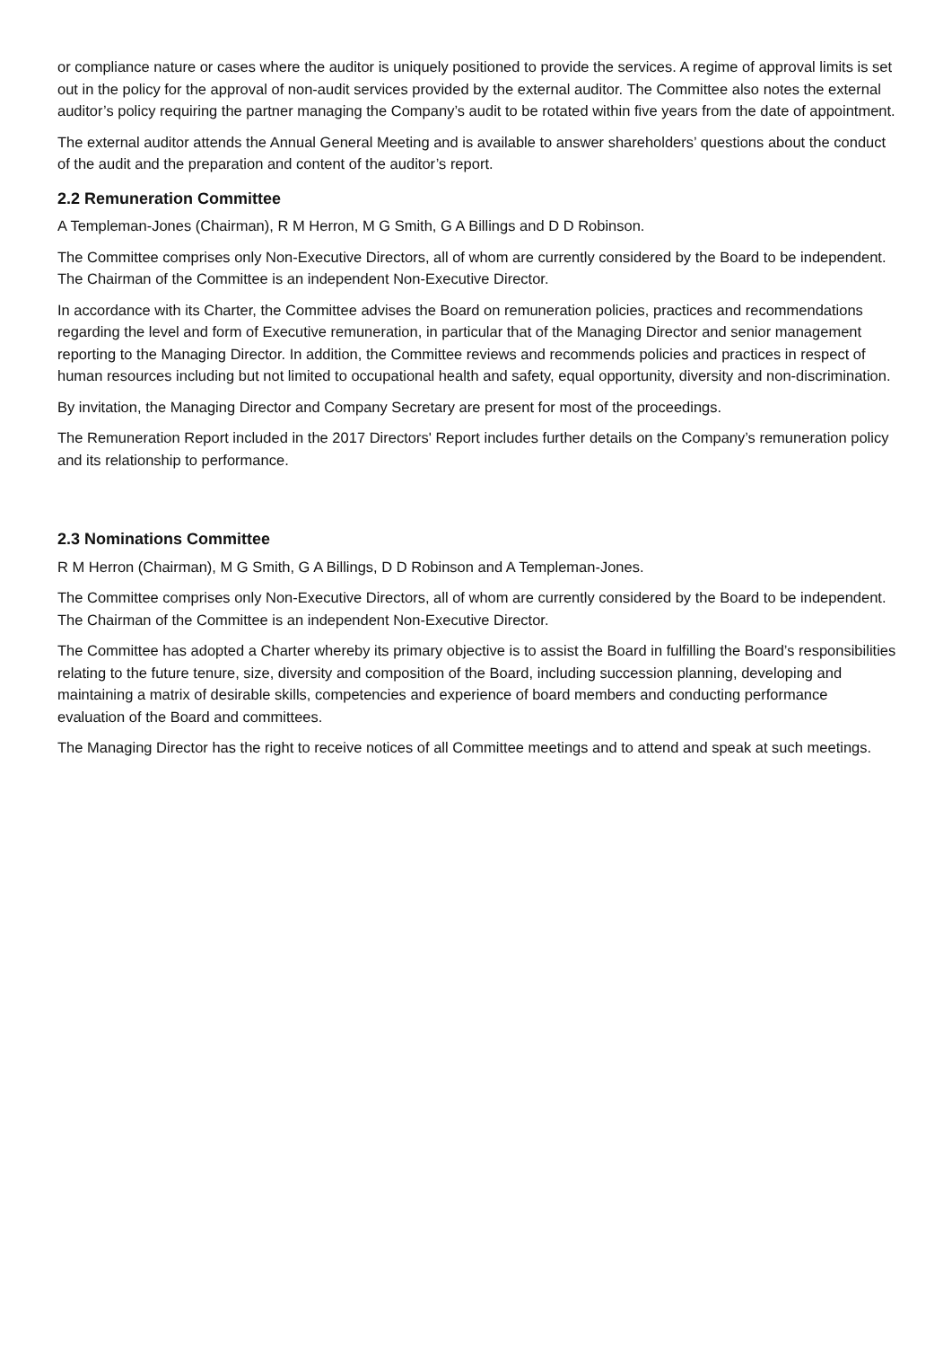or compliance nature or cases where the auditor is uniquely positioned to provide the services. A regime of approval limits is set out in the policy for the approval of non-audit services provided by the external auditor. The Committee also notes the external auditor’s policy requiring the partner managing the Company’s audit to be rotated within five years from the date of appointment.
The external auditor attends the Annual General Meeting and is available to answer shareholders’ questions about the conduct of the audit and the preparation and content of the auditor’s report.
2.2 Remuneration Committee
A Templeman-Jones (Chairman), R M Herron, M G Smith, G A Billings and D D Robinson.
The Committee comprises only Non-Executive Directors, all of whom are currently considered by the Board to be independent. The Chairman of the Committee is an independent Non-Executive Director.
In accordance with its Charter, the Committee advises the Board on remuneration policies, practices and recommendations regarding the level and form of Executive remuneration, in particular that of the Managing Director and senior management reporting to the Managing Director. In addition, the Committee reviews and recommends policies and practices in respect of human resources including but not limited to occupational health and safety, equal opportunity, diversity and non-discrimination.
By invitation, the Managing Director and Company Secretary are present for most of the proceedings.
The Remuneration Report included in the 2017 Directors' Report includes further details on the Company’s remuneration policy and its relationship to performance.
2.3 Nominations Committee
R M Herron (Chairman), M G Smith, G A Billings, D D Robinson and A Templeman-Jones.
The Committee comprises only Non-Executive Directors, all of whom are currently considered by the Board to be independent. The Chairman of the Committee is an independent Non-Executive Director.
The Committee has adopted a Charter whereby its primary objective is to assist the Board in fulfilling the Board’s responsibilities relating to the future tenure, size, diversity and composition of the Board, including succession planning, developing and maintaining a matrix of desirable skills, competencies and experience of board members and conducting performance evaluation of the Board and committees.
The Managing Director has the right to receive notices of all Committee meetings and to attend and speak at such meetings.